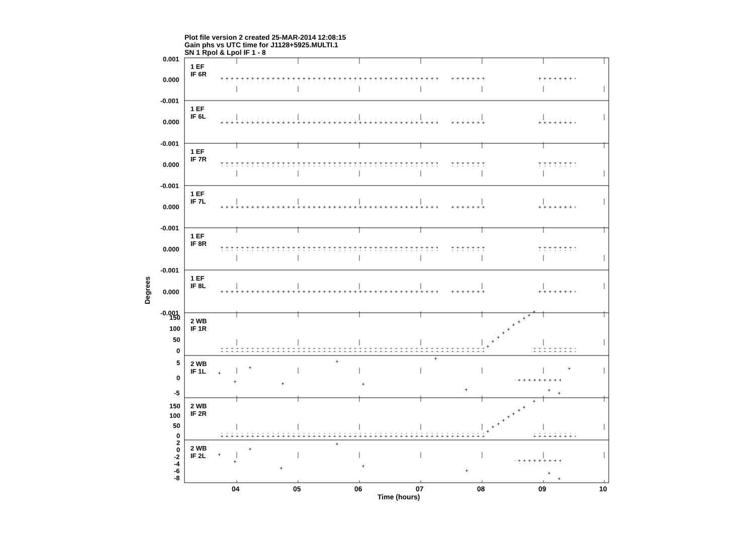Plot file version 2 created 25-MAR-2014 12:08:15
Gain phs vs UTC time for J1128+5925.MULTI.1
SN 1 Rpol & Lpol IF 1 - 8
Degrees
0.001
0.000
-0.001
0.000
-0.001
0.000
-0.001
0.000
-0.001
0.000
-0.001
0.000
-0.001
150
100
50
0
5
0
-5
150
100
50
0
2
0
-2
-4
-6
-8
1 EF
IF 6R
1 EF
IF 6L
1 EF
IF 7R
1 EF
IF 7L
1 EF
IF 8R
1 EF
IF 8L
2 WB
IF 1R
2 WB
IF 1L
2 WB
IF 2R
2 WB
IF 2L
04
05
06
07
08
09
10
Time (hours)